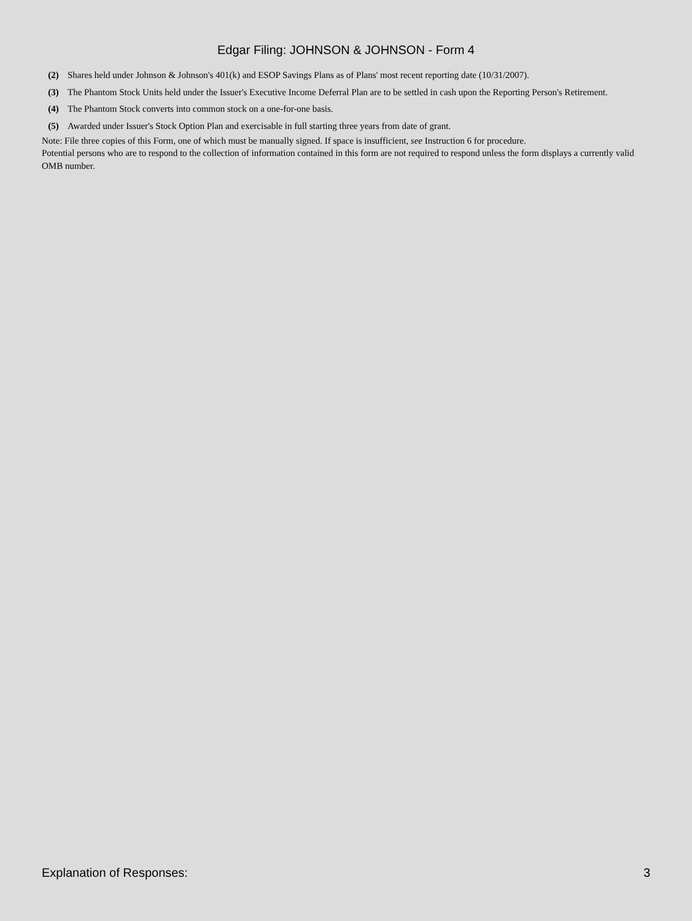Edgar Filing: JOHNSON & JOHNSON - Form 4
| (2) | Shares held under Johnson & Johnson's 401(k) and ESOP Savings Plans as of Plans' most recent reporting date (10/31/2007). |
| (3) | The Phantom Stock Units held under the Issuer's Executive Income Deferral Plan are to be settled in cash upon the Reporting Person's Retirement. |
| (4) | The Phantom Stock converts into common stock on a one-for-one basis. |
| (5) | Awarded under Issuer's Stock Option Plan and exercisable in full starting three years from date of grant. |
Note: File three copies of this Form, one of which must be manually signed. If space is insufficient, see Instruction 6 for procedure.
Potential persons who are to respond to the collection of information contained in this form are not required to respond unless the form displays a currently valid OMB number.
Explanation of Responses: 3